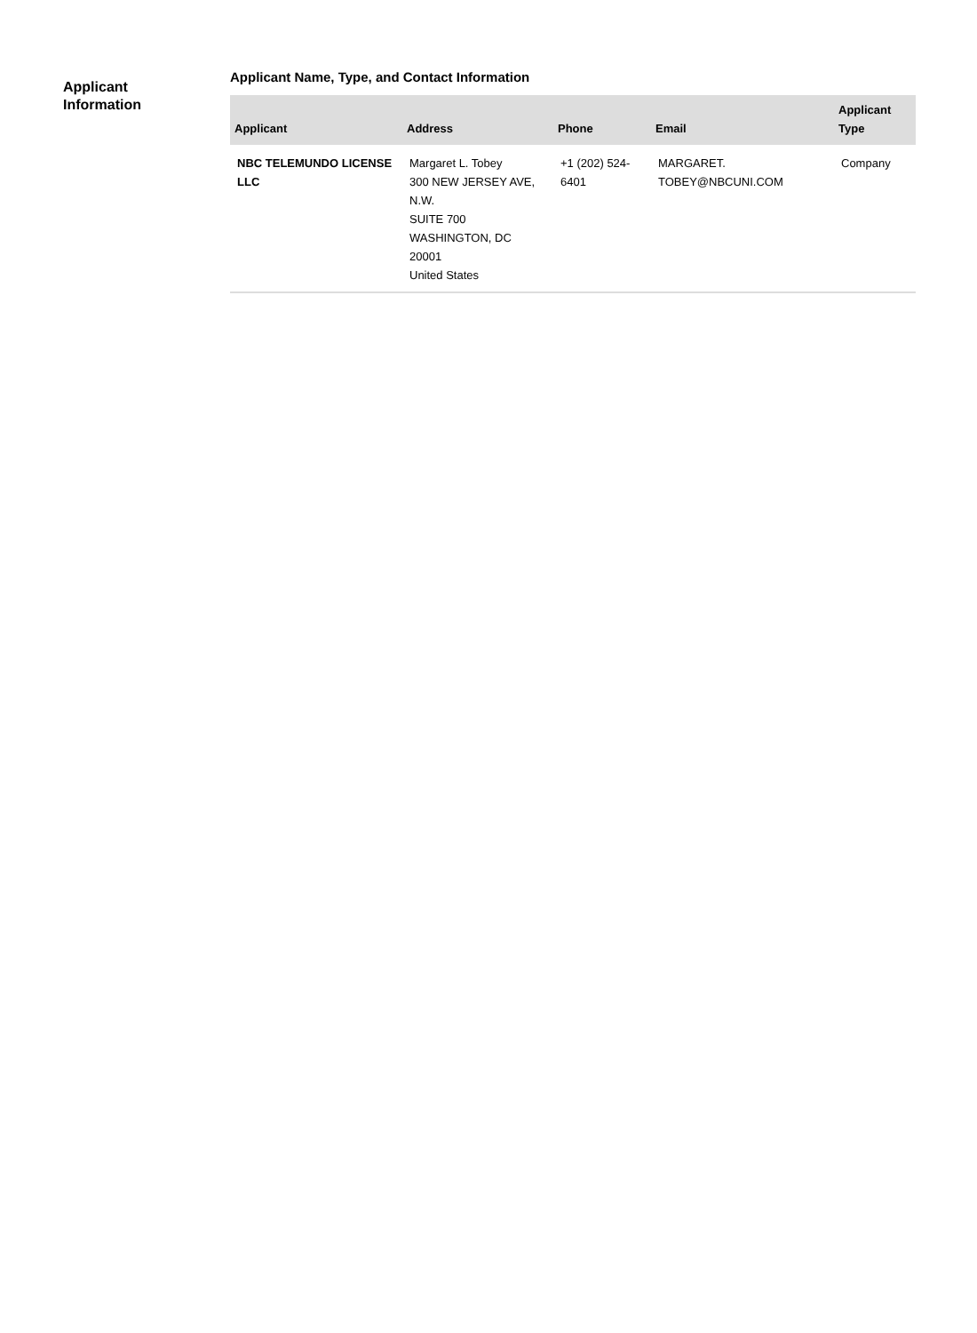Applicant
Information
Applicant Name, Type, and Contact Information
| Applicant | Address | Phone | Email | Applicant Type |
| --- | --- | --- | --- | --- |
| NBC TELEMUNDO LICENSE LLC | Margaret L. Tobey 300 NEW JERSEY AVE, N.W. SUITE 700 WASHINGTON, DC 20001 United States | +1 (202) 524-6401 | MARGARET. TOBEY@NBCUNI.COM | Company |